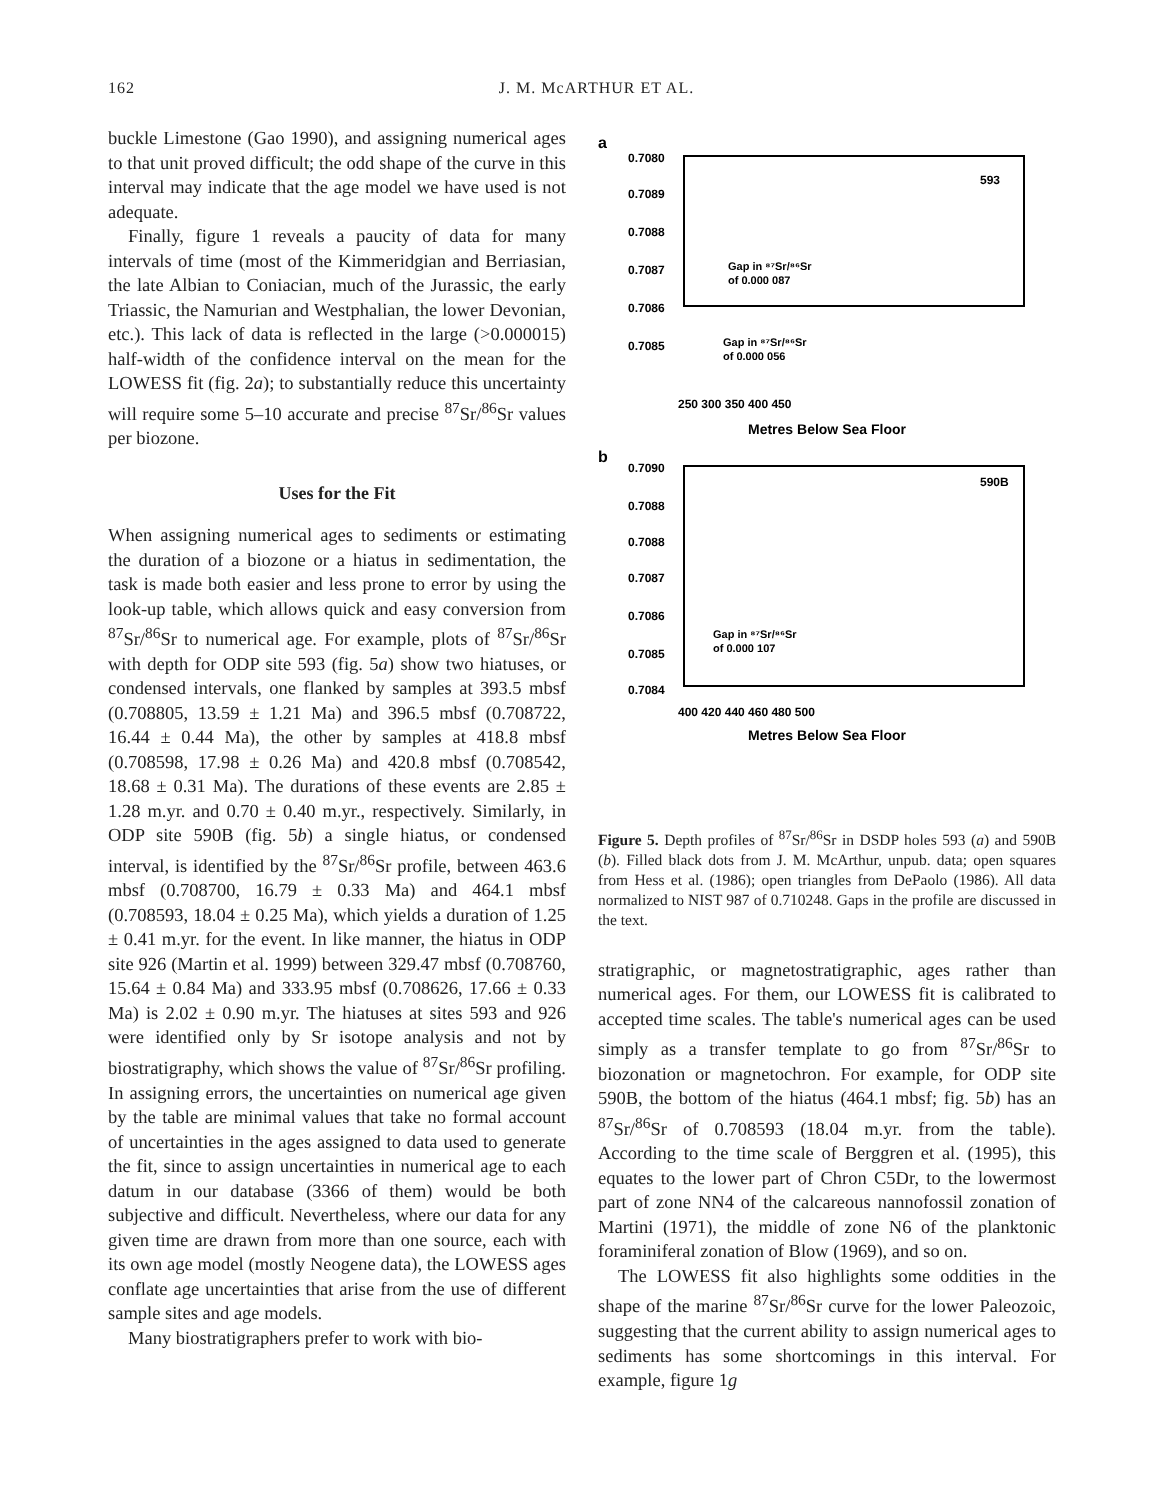162 J. M. McARTHUR ET AL.
buckle Limestone (Gao 1990), and assigning numerical ages to that unit proved difficult; the odd shape of the curve in this interval may indicate that the age model we have used is not adequate.
Finally, figure 1 reveals a paucity of data for many intervals of time (most of the Kimmeridgian and Berriasian, the late Albian to Coniacian, much of the Jurassic, the early Triassic, the Namurian and Westphalian, the lower Devonian, etc.). This lack of data is reflected in the large (>0.000015) half-width of the confidence interval on the mean for the LOWESS fit (fig. 2a); to substantially reduce this uncertainty will require some 5–10 accurate and precise <sup>87</sup>Sr/<sup>86</sup>Sr values per biozone.
Uses for the Fit
When assigning numerical ages to sediments or estimating the duration of a biozone or a hiatus in sedimentation, the task is made both easier and less prone to error by using the look-up table, which allows quick and easy conversion from <sup>87</sup>Sr/<sup>86</sup>Sr to numerical age. For example, plots of <sup>87</sup>Sr/<sup>86</sup>Sr with depth for ODP site 593 (fig. 5a) show two hiatuses, or condensed intervals, one flanked by samples at 393.5 mbsf (0.708805, 13.59 ± 1.21 Ma) and 396.5 mbsf (0.708722, 16.44 ± 0.44 Ma), the other by samples at 418.8 mbsf (0.708598, 17.98 ± 0.26 Ma) and 420.8 mbsf (0.708542, 18.68 ± 0.31 Ma). The durations of these events are 2.85 ± 1.28 m.yr. and 0.70 ± 0.40 m.yr., respectively. Similarly, in ODP site 590B (fig. 5b) a single hiatus, or condensed interval, is identified by the <sup>87</sup>Sr/<sup>86</sup>Sr profile, between 463.6 mbsf (0.708700, 16.79 ± 0.33 Ma) and 464.1 mbsf (0.708593, 18.04 ± 0.25 Ma), which yields a duration of 1.25 ± 0.41 m.yr. for the event. In like manner, the hiatus in ODP site 926 (Martin et al. 1999) between 329.47 mbsf (0.708760, 15.64 ± 0.84 Ma) and 333.95 mbsf (0.708626, 17.66 ± 0.33 Ma) is 2.02 ± 0.90 m.yr. The hiatuses at sites 593 and 926 were identified only by Sr isotope analysis and not by biostratigraphy, which shows the value of <sup>87</sup>Sr/<sup>86</sup>Sr profiling. In assigning errors, the uncertainties on numerical age given by the table are minimal values that take no formal account of uncertainties in the ages assigned to data used to generate the fit, since to assign uncertainties in numerical age to each datum in our database (3366 of them) would be both subjective and difficult. Nevertheless, where our data for any given time are drawn from more than one source, each with its own age model (mostly Neogene data), the LOWESS ages conflate age uncertainties that arise from the use of different sample sites and age models.
Many biostratigraphers prefer to work with bio-
a
0.7080
0.7089
0.7088
0.7087
0.7086
0.7085
593
Gap in ⁸⁷Sr/⁸⁶Sr
of 0.000 087
Gap in ⁸⁷Sr/⁸⁶Sr
of 0.000 056
250 300 350 400 450
Metres Below Sea Floor
b
590B
0.7090
0.7088
0.7088
0.7087
0.7086
0.7085
0.7084
Gap in ⁸⁷Sr/⁸⁶Sr
of 0.000 107
400 420 440 460 480 500
Metres Below Sea Floor
Figure 5. Depth profiles of <sup>87</sup>Sr/<sup>86</sup>Sr in DSDP holes 593 (a) and 590B (b). Filled black dots from J. M. McArthur, unpub. data; open squares from Hess et al. (1986); open triangles from DePaolo (1986). All data normalized to NIST 987 of 0.710248. Gaps in the profile are discussed in the text.
stratigraphic, or magnetostratigraphic, ages rather than numerical ages. For them, our LOWESS fit is calibrated to accepted time scales. The table's numerical ages can be used simply as a transfer template to go from <sup>87</sup>Sr/<sup>86</sup>Sr to biozonation or magnetochron. For example, for ODP site 590B, the bottom of the hiatus (464.1 mbsf; fig. 5b) has an <sup>87</sup>Sr/<sup>86</sup>Sr of 0.708593 (18.04 m.yr. from the table). According to the time scale of Berggren et al. (1995), this equates to the lower part of Chron C5Dr, to the lowermost part of zone NN4 of the calcareous nannofossil zonation of Martini (1971), the middle of zone N6 of the planktonic foraminiferal zonation of Blow (1969), and so on.
The LOWESS fit also highlights some oddities in the shape of the marine <sup>87</sup>Sr/<sup>86</sup>Sr curve for the lower Paleozoic, suggesting that the current ability to assign numerical ages to sediments has some shortcomings in this interval. For example, figure 1g